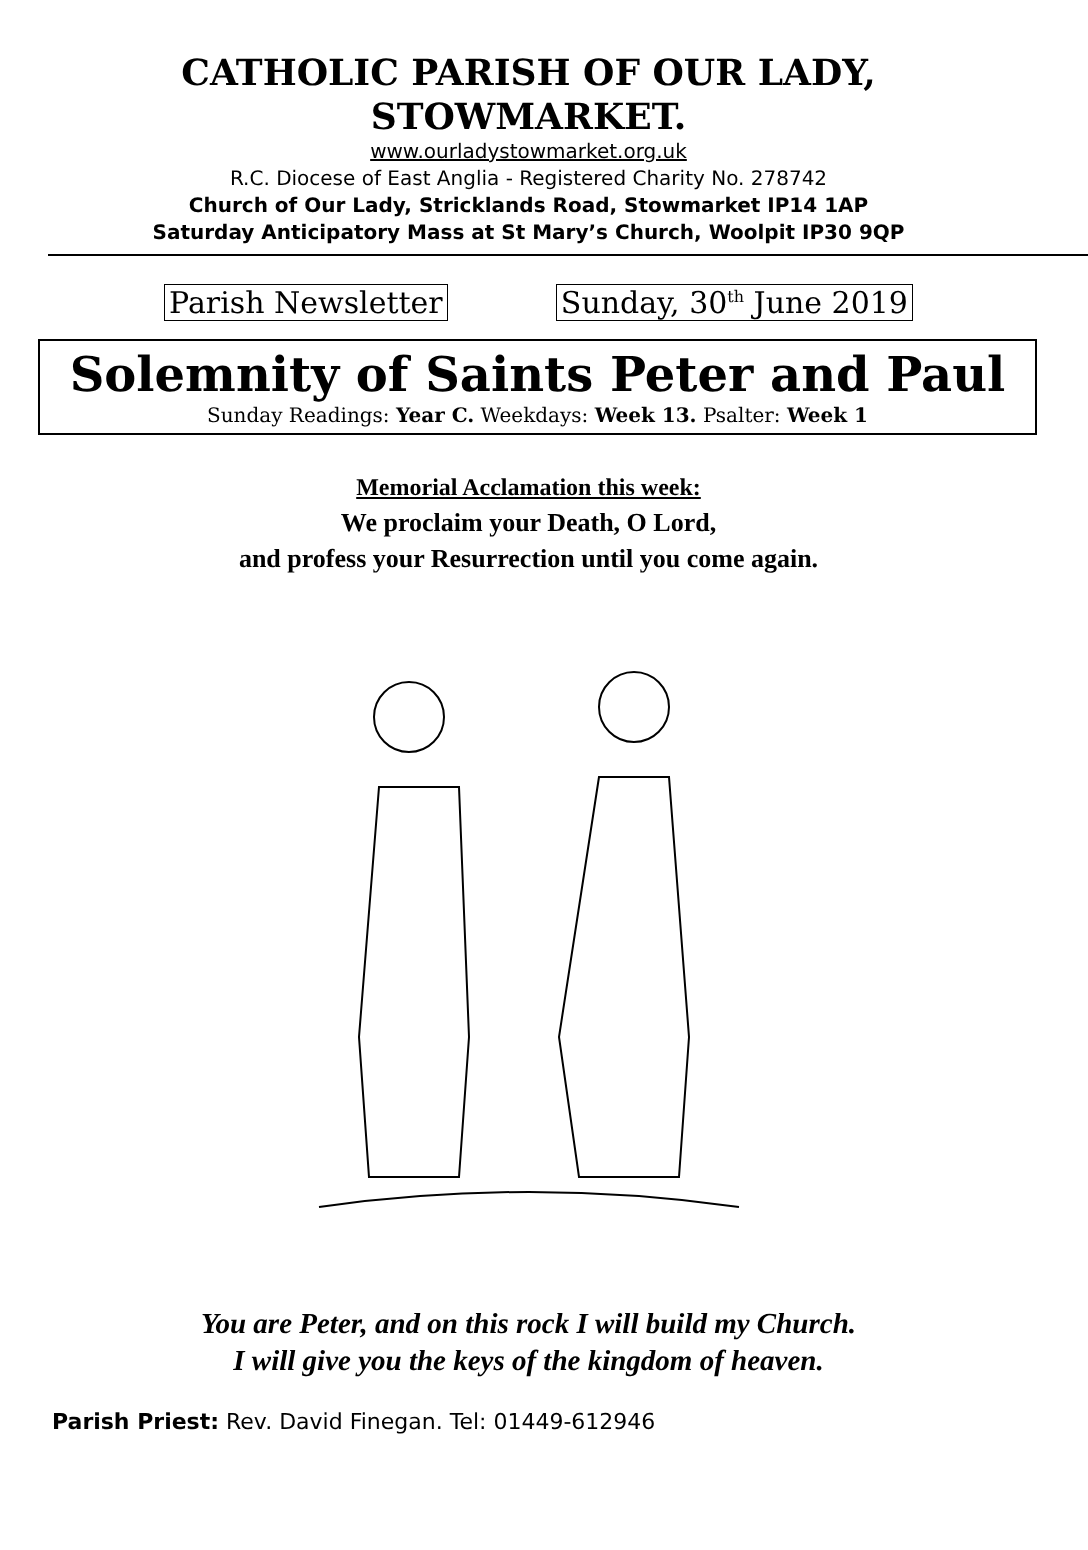CATHOLIC PARISH OF OUR LADY,
STOWMARKET.
www.ourladystowmarket.org.uk
R.C. Diocese of East Anglia - Registered Charity No. 278742
Church of Our Lady, Stricklands Road, Stowmarket IP14 1AP
Saturday Anticipatory Mass at St Mary’s Church, Woolpit IP30 9QP
Parish Newsletter Sunday, 30<sup>th</sup> June 2019
Solemnity of Saints Peter and Paul
Sunday Readings: Year C. Weekdays: Week 13. Psalter: Week 1
Memorial Acclamation this week:
We proclaim your Death, O Lord,
and profess your Resurrection until you come again.
You are Peter, and on this rock I will build my Church.
I will give you the keys of the kingdom of heaven.
Parish Priest: Rev. David Finegan. Tel: 01449-612946